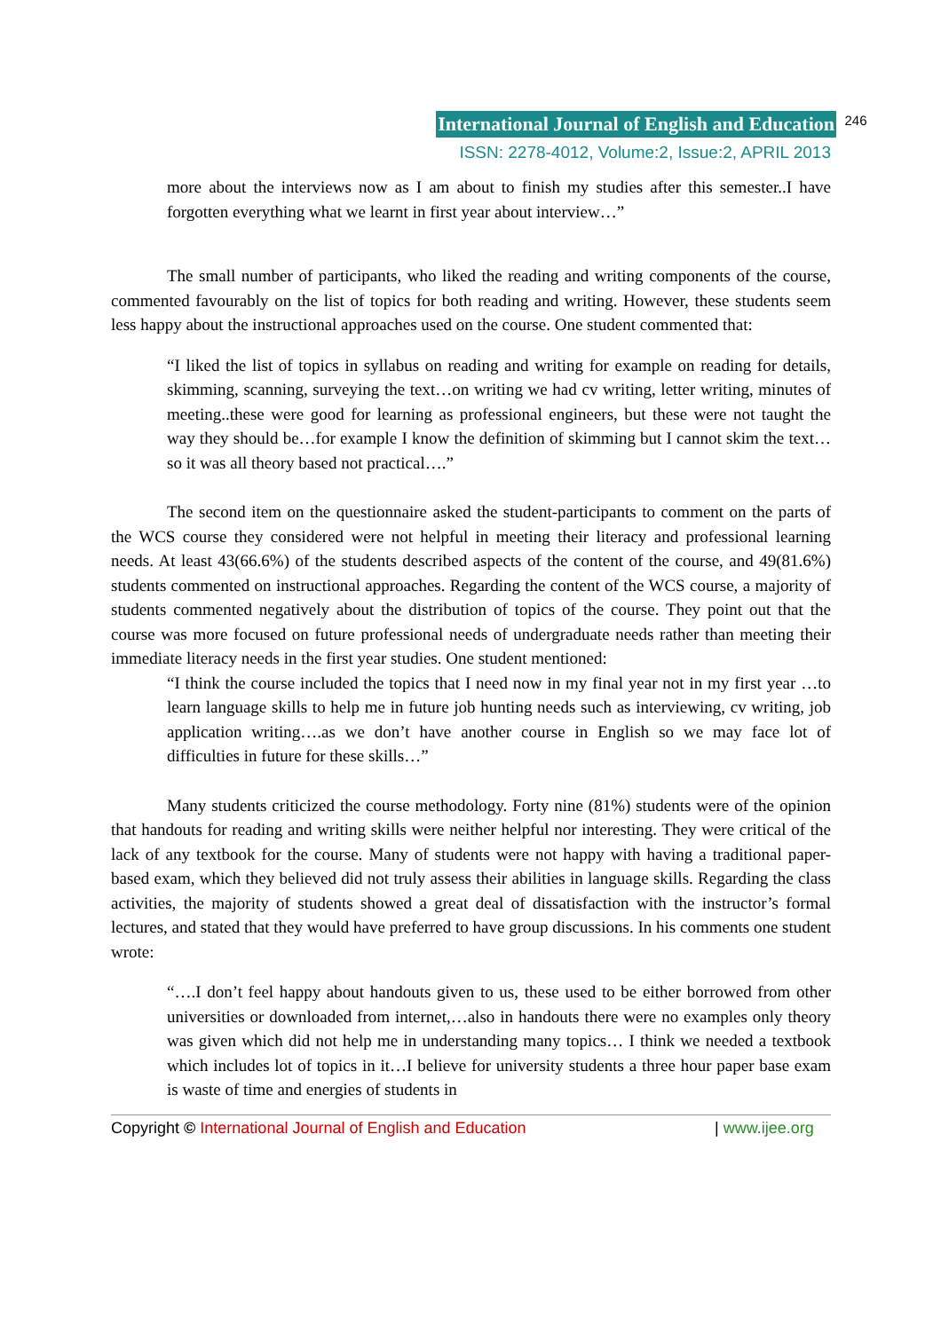International Journal of English and Education 246
ISSN: 2278-4012, Volume:2, Issue:2, APRIL 2013
more about the interviews now as I am about to finish my studies after this semester..I have forgotten everything what we learnt in first year about interview…”
The small number of participants, who liked the reading and writing components of the course, commented favourably on the list of topics for both reading and writing. However, these students seem less happy about the instructional approaches used on the course. One student commented that:
“I liked the list of topics in syllabus on reading and writing for example on reading for details, skimming, scanning, surveying the text…on writing we had cv writing, letter writing, minutes of meeting..these were good for learning as professional engineers, but these were not taught the way they should be…for example I know the definition of skimming but I cannot skim the text…so it was all theory based not practical….”
The second item on the questionnaire asked the student-participants to comment on the parts of the WCS course they considered were not helpful in meeting their literacy and professional learning needs. At least 43(66.6%) of the students described aspects of the content of the course, and 49(81.6%) students commented on instructional approaches. Regarding the content of the WCS course, a majority of students commented negatively about the distribution of topics of the course. They point out that the course was more focused on future professional needs of undergraduate needs rather than meeting their immediate literacy needs in the first year studies. One student mentioned:
“I think the course included the topics that I need now in my final year not in my first year …to learn language skills to help me in future job hunting needs such as interviewing, cv writing, job application writing….as we don’t have another course in English so we may face lot of difficulties in future for these skills…”
Many students criticized the course methodology. Forty nine (81%) students were of the opinion that handouts for reading and writing skills were neither helpful nor interesting. They were critical of the lack of any textbook for the course. Many of students were not happy with having a traditional paper-based exam, which they believed did not truly assess their abilities in language skills. Regarding the class activities, the majority of students showed a great deal of dissatisfaction with the instructor’s formal lectures, and stated that they would have preferred to have group discussions. In his comments one student wrote:
“….I don’t feel happy about handouts given to us, these used to be either borrowed from other universities or downloaded from internet,…also in handouts there were no examples only theory was given which did not help me in understanding many topics… I think we needed a textbook which includes lot of topics in it…I believe for university students a three hour paper base exam is waste of time and energies of students in
Copyright © International Journal of English and Education | www.ijee.org